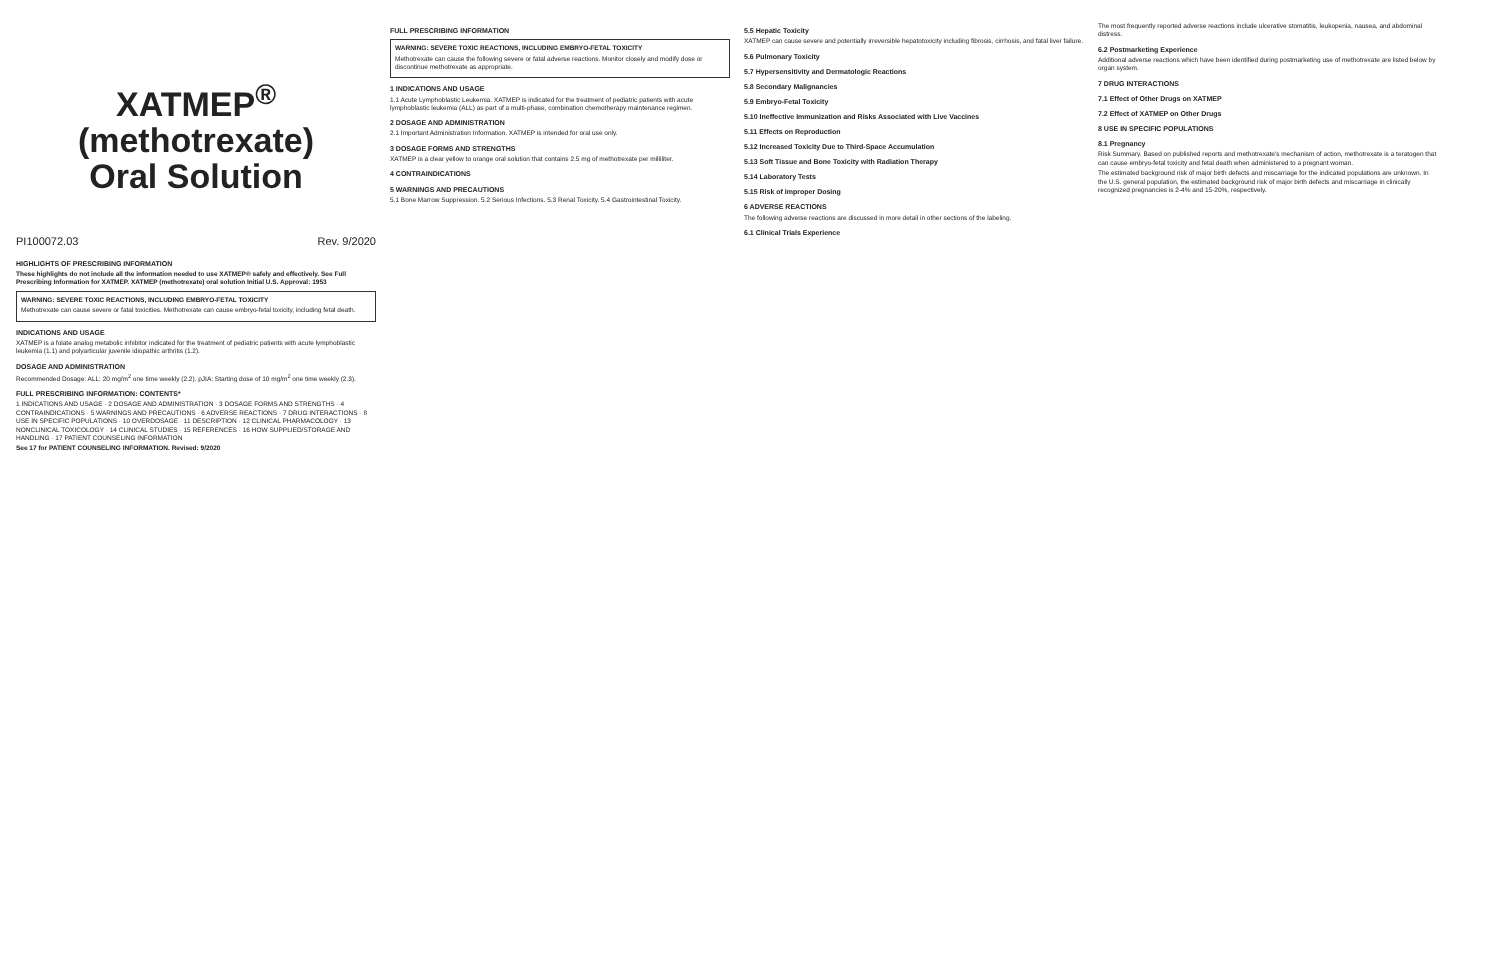XATMEP<sup>®</sup>
(methotrexate)
Oral Solution
PI100072.03 Rev. 9/2020
HIGHLIGHTS OF PRESCRIBING INFORMATION
These highlights do not include all the information needed to use XATMEP® safely and effectively. See Full Prescribing Information for XATMEP. XATMEP (methotrexate) oral solution Initial U.S. Approval: 1953
WARNING: SEVERE TOXIC REACTIONS, INCLUDING EMBRYO-FETAL TOXICITY
Methotrexate can cause severe or fatal toxicities. Methotrexate can cause embryo-fetal toxicity, including fetal death.
INDICATIONS AND USAGE
XATMEP is a folate analog metabolic inhibitor indicated for the treatment of pediatric patients with acute lymphoblastic leukemia (1.1) and polyarticular juvenile idiopathic arthritis (1.2).
DOSAGE AND ADMINISTRATION
Recommended Dosage: ALL: 20 mg/m<sup>2</sup> one time weekly (2.2). pJIA: Starting dose of 10 mg/m<sup>2</sup> one time weekly (2.3).
FULL PRESCRIBING INFORMATION: CONTENTS*
1 INDICATIONS AND USAGE · 2 DOSAGE AND ADMINISTRATION · 3 DOSAGE FORMS AND STRENGTHS · 4 CONTRAINDICATIONS · 5 WARNINGS AND PRECAUTIONS · 6 ADVERSE REACTIONS · 7 DRUG INTERACTIONS · 8 USE IN SPECIFIC POPULATIONS · 10 OVERDOSAGE · 11 DESCRIPTION · 12 CLINICAL PHARMACOLOGY · 13 NONCLINICAL TOXICOLOGY · 14 CLINICAL STUDIES · 15 REFERENCES · 16 HOW SUPPLIED/STORAGE AND HANDLING · 17 PATIENT COUNSELING INFORMATION
See 17 for PATIENT COUNSELING INFORMATION. Revised: 9/2020
FULL PRESCRIBING INFORMATION
WARNING: SEVERE TOXIC REACTIONS, INCLUDING EMBRYO-FETAL TOXICITY
Methotrexate can cause the following severe or fatal adverse reactions. Monitor closely and modify dose or discontinue methotrexate as appropriate.
1 INDICATIONS AND USAGE
1.1 Acute Lymphoblastic Leukemia. XATMEP is indicated for the treatment of pediatric patients with acute lymphoblastic leukemia (ALL) as part of a multi-phase, combination chemotherapy maintenance regimen.
2 DOSAGE AND ADMINISTRATION
2.1 Important Administration Information. XATMEP is intended for oral use only.
3 DOSAGE FORMS AND STRENGTHS
XATMEP is a clear yellow to orange oral solution that contains 2.5 mg of methotrexate per milliliter.
4 CONTRAINDICATIONS
5 WARNINGS AND PRECAUTIONS
5.1 Bone Marrow Suppression. 5.2 Serious Infections. 5.3 Renal Toxicity. 5.4 Gastrointestinal Toxicity.
5.5 Hepatic Toxicity
XATMEP can cause severe and potentially irreversible hepatotoxicity including fibrosis, cirrhosis, and fatal liver failure.
5.6 Pulmonary Toxicity
5.7 Hypersensitivity and Dermatologic Reactions
5.8 Secondary Malignancies
5.9 Embryo-Fetal Toxicity
5.10 Ineffective Immunization and Risks Associated with Live Vaccines
5.11 Effects on Reproduction
5.12 Increased Toxicity Due to Third-Space Accumulation
5.13 Soft Tissue and Bone Toxicity with Radiation Therapy
5.14 Laboratory Tests
5.15 Risk of Improper Dosing
6 ADVERSE REACTIONS
The following adverse reactions are discussed in more detail in other sections of the labeling.
6.1 Clinical Trials Experience
The most frequently reported adverse reactions include ulcerative stomatitis, leukopenia, nausea, and abdominal distress.
6.2 Postmarketing Experience
Additional adverse reactions which have been identified during postmarketing use of methotrexate are listed below by organ system.
7 DRUG INTERACTIONS
7.1 Effect of Other Drugs on XATMEP
7.2 Effect of XATMEP on Other Drugs
8 USE IN SPECIFIC POPULATIONS
8.1 Pregnancy
Risk Summary. Based on published reports and methotrexate's mechanism of action, methotrexate is a teratogen that can cause embryo-fetal toxicity and fetal death when administered to a pregnant woman.
The estimated background risk of major birth defects and miscarriage for the indicated populations are unknown. In the U.S. general population, the estimated background risk of major birth defects and miscarriage in clinically recognized pregnancies is 2-4% and 15-20%, respectively.